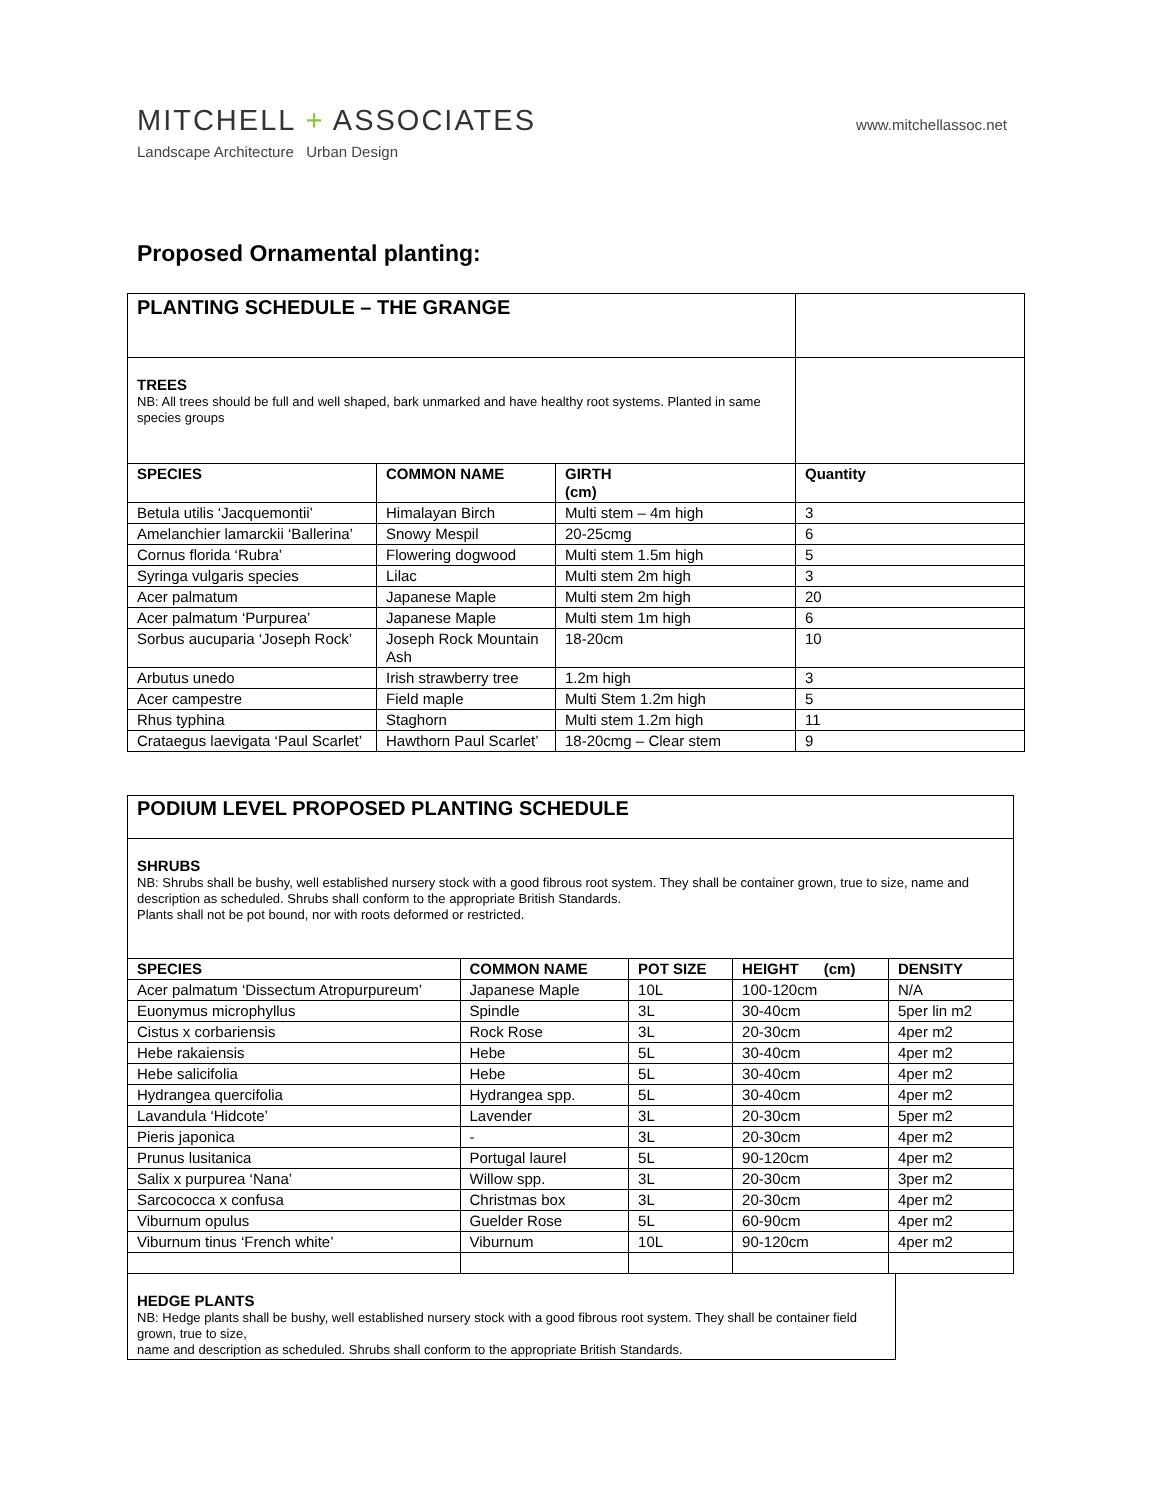MITCHELL + ASSOCIATES www.mitchellassoc.net
Landscape Architecture Urban Design
Proposed Ornamental planting:
| PLANTING SCHEDULE – THE GRANGE | | | |
| TREES NB: All trees should be full and well shaped, bark unmarked and have healthy root systems. Planted in same species groups | | | |
| SPECIES | COMMON NAME | GIRTH (cm) | Quantity |
| Betula utilis ‘Jacquemontii’ | Himalayan Birch | Multi stem – 4m high | 3 |
| Amelanchier lamarckii ‘Ballerina’ | Snowy Mespil | 20-25cmg | 6 |
| Cornus florida ‘Rubra’ | Flowering dogwood | Multi stem 1.5m high | 5 |
| Syringa vulgaris species | Lilac | Multi stem 2m high | 3 |
| Acer palmatum | Japanese Maple | Multi stem 2m high | 20 |
| Acer palmatum ‘Purpurea’ | Japanese Maple | Multi stem 1m high | 6 |
| Sorbus aucuparia ‘Joseph Rock’ | Joseph Rock Mountain Ash | 18-20cm | 10 |
| Arbutus unedo | Irish strawberry tree | 1.2m high | 3 |
| Acer campestre | Field maple | Multi Stem 1.2m high | 5 |
| Rhus typhina | Staghorn | Multi stem 1.2m high | 11 |
| Crataegus laevigata ‘Paul Scarlet’ | Hawthorn Paul Scarlet’ | 18-20cmg – Clear stem | 9 |
| PODIUM LEVEL PROPOSED PLANTING SCHEDULE | | | | |
| SHRUBS NB: Shrubs shall be bushy, well established nursery stock with a good fibrous root system. They shall be container grown, true to size, name and description as scheduled. Shrubs shall conform to the appropriate British Standards. Plants shall not be pot bound, nor with roots deformed or restricted. | | | | |
| SPECIES | COMMON NAME | POT SIZE | HEIGHT (cm) | DENSITY |
| Acer palmatum ‘Dissectum Atropurpureum’ | Japanese Maple | 10L | 100-120cm | N/A |
| Euonymus microphyllus | Spindle | 3L | 30-40cm | 5per lin m2 |
| Cistus x corbariensis | Rock Rose | 3L | 20-30cm | 4per m2 |
| Hebe rakaiensis | Hebe | 5L | 30-40cm | 4per m2 |
| Hebe salicifolia | Hebe | 5L | 30-40cm | 4per m2 |
| Hydrangea quercifolia | Hydrangea spp. | 5L | 30-40cm | 4per m2 |
| Lavandula ‘Hidcote’ | Lavender | 3L | 20-30cm | 5per m2 |
| Pieris japonica | - | 3L | 20-30cm | 4per m2 |
| Prunus lusitanica | Portugal laurel | 5L | 90-120cm | 4per m2 |
| Salix x purpurea ‘Nana’ | Willow spp. | 3L | 20-30cm | 3per m2 |
| Sarcococca x confusa | Christmas box | 3L | 20-30cm | 4per m2 |
| Viburnum opulus | Guelder Rose | 5L | 60-90cm | 4per m2 |
| Viburnum tinus ‘French white’ | Viburnum | 10L | 90-120cm | 4per m2 |
| HEDGE PLANTS NB: Hedge plants shall be bushy, well established nursery stock with a good fibrous root system. They shall be container field grown, true to size, name and description as scheduled. Shrubs shall conform to the appropriate British Standards. |